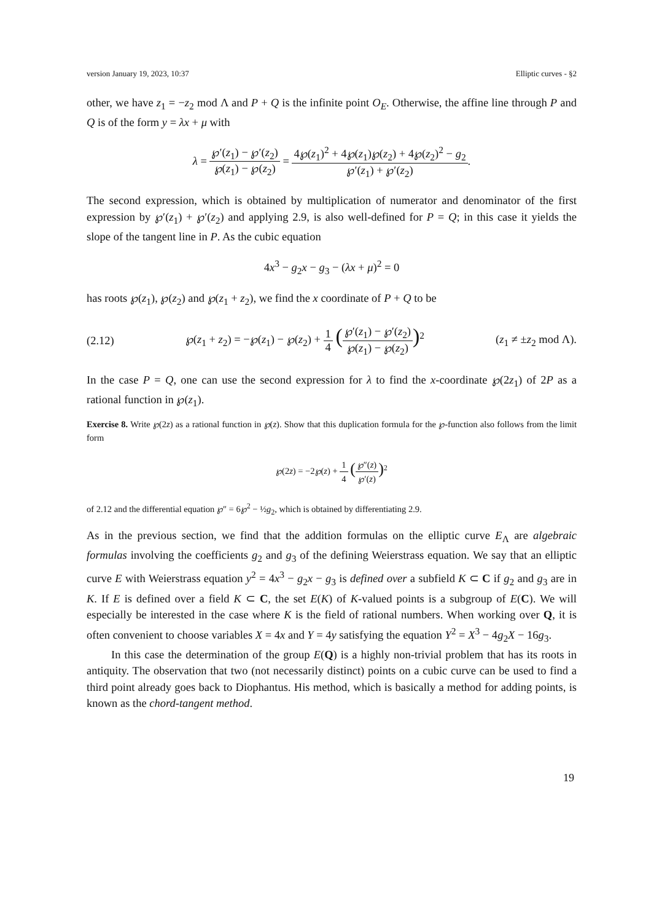version January 19, 2023, 10:37 Elliptic curves - §2
other, we have z<sub>1</sub> = −z<sub>2</sub> mod Λ and P + Q is the infinite point O<sub>E</sub>. Otherwise, the affine line through P and Q is of the form y = λx + μ with
λ = ℘′(z<sub>1</sub>) − ℘′(z<sub>2</sub>) ℘(z<sub>1</sub>) − ℘(z<sub>2</sub>) = 4℘(z<sub>1</sub>)<sup>2</sup> + 4℘(z<sub>1</sub>)℘(z<sub>2</sub>) + 4℘(z<sub>2</sub>)<sup>2</sup> − g<sub>2</sub> ℘′(z<sub>1</sub>) + ℘′(z<sub>2</sub>).
The second expression, which is obtained by multiplication of numerator and denominator of the first expression by ℘′(z<sub>1</sub>) + ℘′(z<sub>2</sub>) and applying 2.9, is also well-defined for P = Q; in this case it yields the slope of the tangent line in P. As the cubic equation
4x<sup>3</sup> − g<sub>2</sub>x − g<sub>3</sub> − (λx + μ)<sup>2</sup> = 0
has roots ℘(z<sub>1</sub>), ℘(z<sub>2</sub>) and ℘(z<sub>1</sub> + z<sub>2</sub>), we find the x coordinate of P + Q to be
(2.12) ℘(z<sub>1</sub> + z<sub>2</sub>) = −℘(z<sub>1</sub>) − ℘(z<sub>2</sub>) + 1 4 (℘′(z<sub>1</sub>) − ℘′(z<sub>2</sub>) ℘(z<sub>1</sub>) − ℘(z<sub>2</sub>))<sup>2</sup> (z<sub>1</sub> ≠ ±z<sub>2</sub> mod Λ).
In the case P = Q, one can use the second expression for λ to find the x-coordinate ℘(2z<sub>1</sub>) of 2P as a rational function in ℘(z<sub>1</sub>).
Exercise 8. Write ℘(2z) as a rational function in ℘(z). Show that this duplication formula for the ℘-function also follows from the limit form
℘(2z) = −2℘(z) + 1 4 (℘″(z) ℘′(z))<sup>2</sup>
of 2.12 and the differential equation ℘″ = 6℘<sup>2</sup> − ½g<sub>2</sub>, which is obtained by differentiating 2.9.
As in the previous section, we find that the addition formulas on the elliptic curve E<sub>Λ</sub> are algebraic formulas involving the coefficients g<sub>2</sub> and g<sub>3</sub> of the defining Weierstrass equation. We say that an elliptic curve E with Weierstrass equation y<sup>2</sup> = 4x<sup>3</sup> − g<sub>2</sub>x − g<sub>3</sub> is defined over a subfield K ⊂ C if g<sub>2</sub> and g<sub>3</sub> are in K. If E is defined over a field K ⊂ C, the set E(K) of K-valued points is a subgroup of E(C). We will especially be interested in the case where K is the field of rational numbers. When working over Q, it is often convenient to choose variables X = 4x and Y = 4y satisfying the equation Y<sup>2</sup> = X<sup>3</sup> − 4g<sub>2</sub>X − 16g<sub>3</sub>.
In this case the determination of the group E(Q) is a highly non-trivial problem that has its roots in antiquity. The observation that two (not necessarily distinct) points on a cubic curve can be used to find a third point already goes back to Diophantus. His method, which is basically a method for adding points, is known as the chord-tangent method.
19